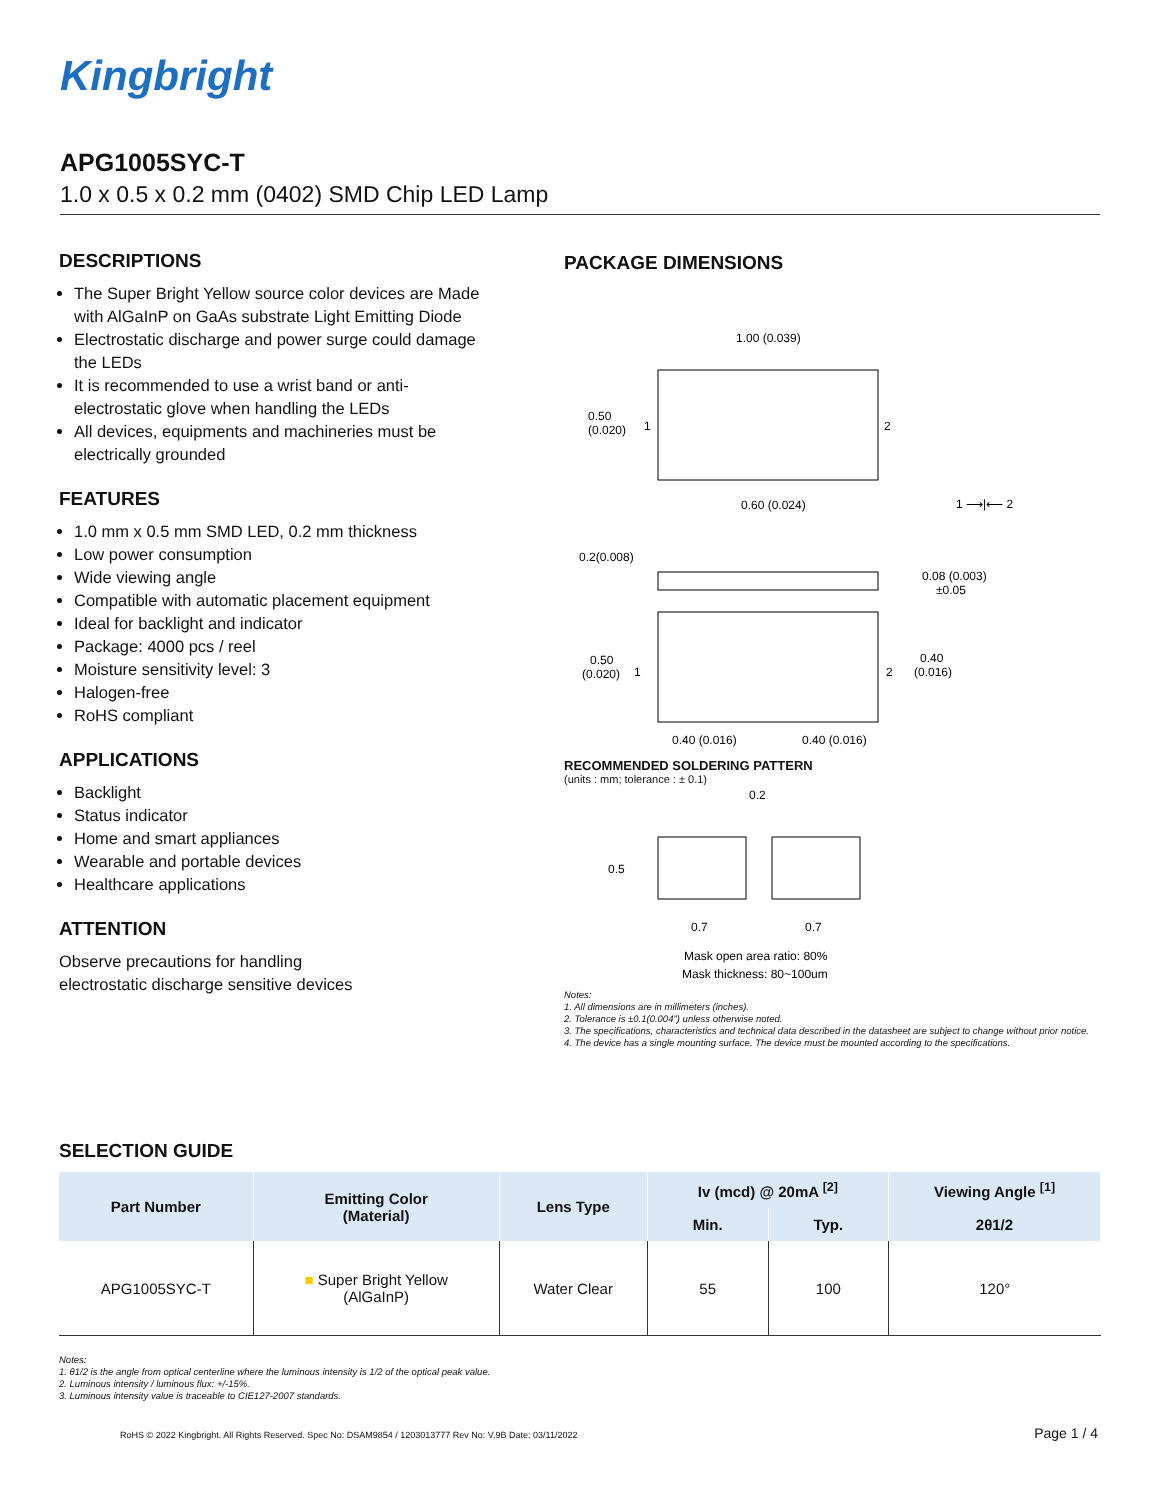Kingbright
APG1005SYC-T
1.0 x 0.5 x 0.2 mm (0402) SMD Chip LED Lamp
DESCRIPTIONS
The Super Bright Yellow source color devices are Made with AlGaInP on GaAs substrate Light Emitting Diode
Electrostatic discharge and power surge could damage the LEDs
It is recommended to use a wrist band or anti-electrostatic glove when handling the LEDs
All devices, equipments and machineries must be electrically grounded
FEATURES
1.0 mm x 0.5 mm SMD LED, 0.2 mm thickness
Low power consumption
Wide viewing angle
Compatible with automatic placement equipment
Ideal for backlight and indicator
Package: 4000 pcs / reel
Moisture sensitivity level: 3
Halogen-free
RoHS compliant
APPLICATIONS
Backlight
Status indicator
Home and smart appliances
Wearable and portable devices
Healthcare applications
ATTENTION
Observe precautions for handling
electrostatic discharge sensitive devices
PACKAGE DIMENSIONS
1.00 (0.039)
0.50
(0.020)
1
2
0.60 (0.024)
1 ⟶|⟵ 2
0.2(0.008)
0.08 (0.003)
±0.05
0.50
(0.020)
1
2
0.40
(0.016)
0.40 (0.016)
0.40 (0.016)
RECOMMENDED SOLDERING PATTERN
(units : mm; tolerance : ± 0.1)
0.2
0.5
0.7
0.7
Mask open area ratio: 80%
Mask thickness: 80~100um
Notes:
1. All dimensions are in millimeters (inches).
2. Tolerance is ±0.1(0.004") unless otherwise noted.
3. The specifications, characteristics and technical data described in the datasheet are subject to change without prior notice.
4. The device has a single mounting surface. The device must be mounted according to the specifications.
SELECTION GUIDE
| Part Number | Emitting Color (Material) | Lens Type | Iv (mcd) @ 20mA <sup>[2]</sup> | | Viewing Angle <sup>[1]</sup> |
| --- | --- | --- | --- | --- | --- |
| | | | Min. | Typ. | 2θ1/2 |
| APG1005SYC-T | ■ Super Bright Yellow (AlGaInP) | Water Clear | 55 | 100 | 120° |
Notes:
1. θ1/2 is the angle from optical centerline where the luminous intensity is 1/2 of the optical peak value.
2. Luminous intensity / luminous flux: +/-15%.
3. Luminous intensity value is traceable to CIE127-2007 standards.
RoHS © 2022 Kingbright. All Rights Reserved. Spec No: DSAM9854 / 1203013777 Rev No: V.9B Date: 03/11/2022
Page 1 / 4